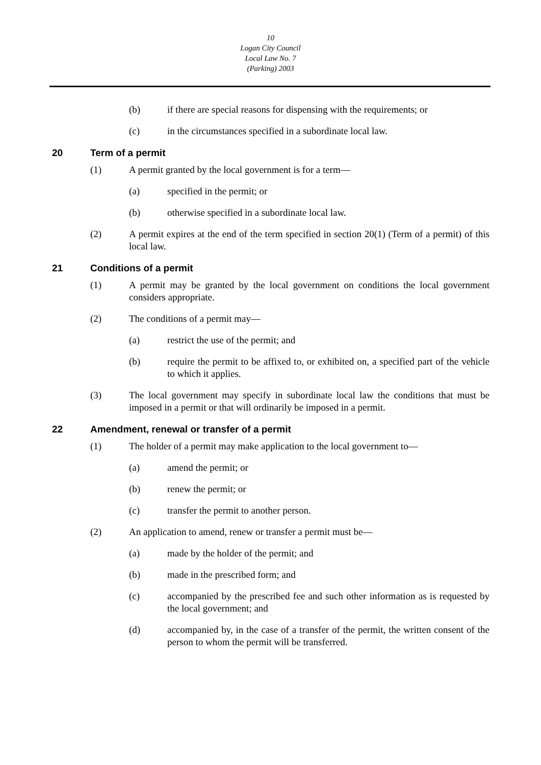10
Logan City Council
Local Law No. 7
(Parking) 2003
(b) if there are special reasons for dispensing with the requirements; or
(c) in the circumstances specified in a subordinate local law.
20 Term of a permit
(1) A permit granted by the local government is for a term—
(a) specified in the permit; or
(b) otherwise specified in a subordinate local law.
(2) A permit expires at the end of the term specified in section 20(1) (Term of a permit) of this local law.
21 Conditions of a permit
(1) A permit may be granted by the local government on conditions the local government considers appropriate.
(2) The conditions of a permit may—
(a) restrict the use of the permit; and
(b) require the permit to be affixed to, or exhibited on, a specified part of the vehicle to which it applies.
(3) The local government may specify in subordinate local law the conditions that must be imposed in a permit or that will ordinarily be imposed in a permit.
22 Amendment, renewal or transfer of a permit
(1) The holder of a permit may make application to the local government to—
(a) amend the permit; or
(b) renew the permit; or
(c) transfer the permit to another person.
(2) An application to amend, renew or transfer a permit must be—
(a) made by the holder of the permit; and
(b) made in the prescribed form; and
(c) accompanied by the prescribed fee and such other information as is requested by the local government; and
(d) accompanied by, in the case of a transfer of the permit, the written consent of the person to whom the permit will be transferred.